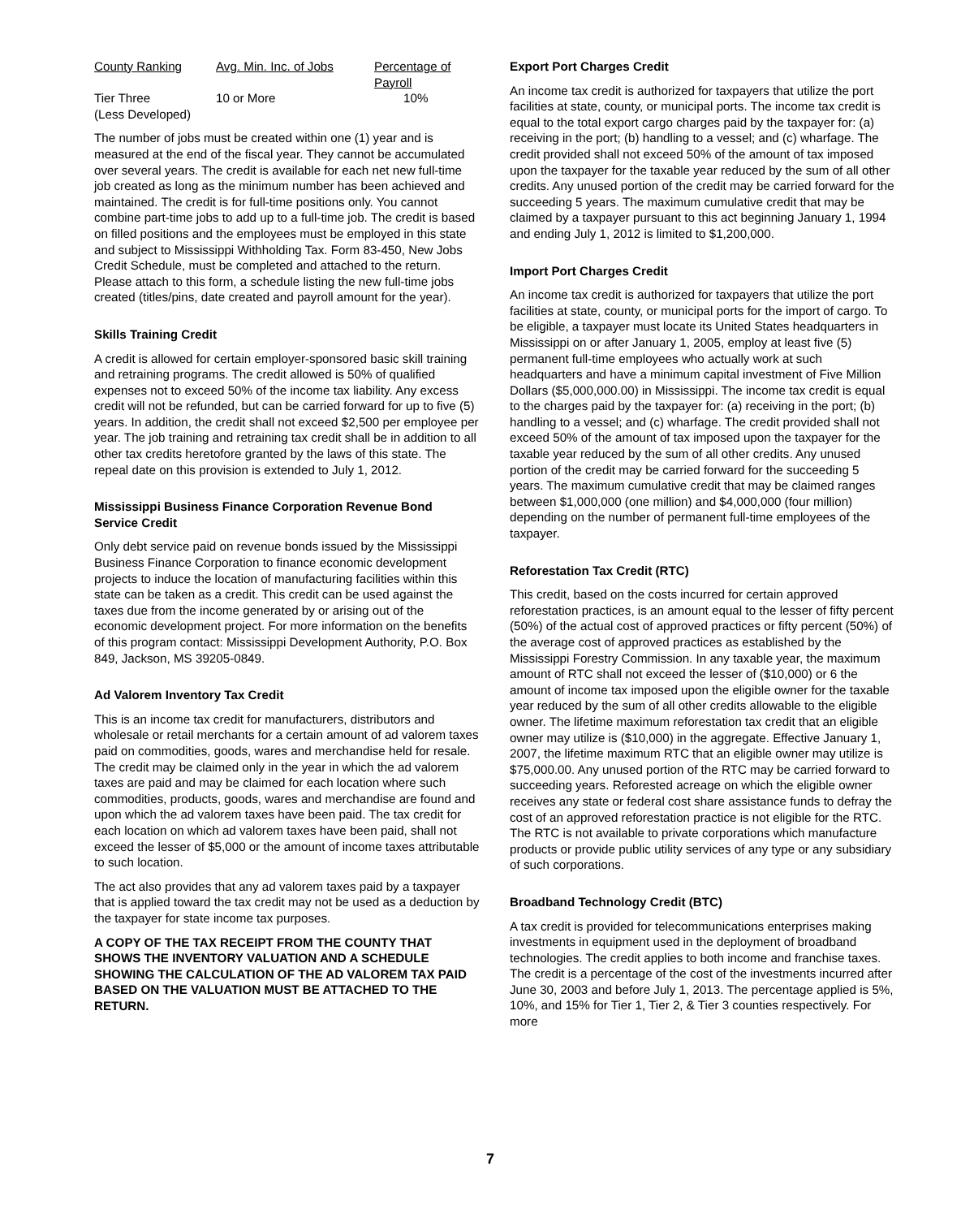| County Ranking | Avg. Min. Inc. of Jobs | Percentage of Payroll |
| --- | --- | --- |
| Tier Three (Less Developed) | 10 or More | 10% |
The number of jobs must be created within one (1) year and is measured at the end of the fiscal year. They cannot be accumulated over several years. The credit is available for each net new full-time job created as long as the minimum number has been achieved and maintained. The credit is for full-time positions only. You cannot combine part-time jobs to add up to a full-time job. The credit is based on filled positions and the employees must be employed in this state and subject to Mississippi Withholding Tax. Form 83-450, New Jobs Credit Schedule, must be completed and attached to the return. Please attach to this form, a schedule listing the new full-time jobs created (titles/pins, date created and payroll amount for the year).
Skills Training Credit
A credit is allowed for certain employer-sponsored basic skill training and retraining programs. The credit allowed is 50% of qualified expenses not to exceed 50% of the income tax liability. Any excess credit will not be refunded, but can be carried forward for up to five (5) years. In addition, the credit shall not exceed $2,500 per employee per year. The job training and retraining tax credit shall be in addition to all other tax credits heretofore granted by the laws of this state. The repeal date on this provision is extended to July 1, 2012.
Mississippi Business Finance Corporation Revenue Bond Service Credit
Only debt service paid on revenue bonds issued by the Mississippi Business Finance Corporation to finance economic development projects to induce the location of manufacturing facilities within this state can be taken as a credit. This credit can be used against the taxes due from the income generated by or arising out of the economic development project. For more information on the benefits of this program contact: Mississippi Development Authority, P.O. Box 849, Jackson, MS 39205-0849.
Ad Valorem Inventory Tax Credit
This is an income tax credit for manufacturers, distributors and wholesale or retail merchants for a certain amount of ad valorem taxes paid on commodities, goods, wares and merchandise held for resale. The credit may be claimed only in the year in which the ad valorem taxes are paid and may be claimed for each location where such commodities, products, goods, wares and merchandise are found and upon which the ad valorem taxes have been paid. The tax credit for each location on which ad valorem taxes have been paid, shall not exceed the lesser of $5,000 or the amount of income taxes attributable to such location.
The act also provides that any ad valorem taxes paid by a taxpayer that is applied toward the tax credit may not be used as a deduction by the taxpayer for state income tax purposes.
A COPY OF THE TAX RECEIPT FROM THE COUNTY THAT SHOWS THE INVENTORY VALUATION AND A SCHEDULE SHOWING THE CALCULATION OF THE AD VALOREM TAX PAID BASED ON THE VALUATION MUST BE ATTACHED TO THE RETURN.
Export Port Charges Credit
An income tax credit is authorized for taxpayers that utilize the port facilities at state, county, or municipal ports. The income tax credit is equal to the total export cargo charges paid by the taxpayer for: (a) receiving in the port; (b) handling to a vessel; and (c) wharfage. The credit provided shall not exceed 50% of the amount of tax imposed upon the taxpayer for the taxable year reduced by the sum of all other credits. Any unused portion of the credit may be carried forward for the succeeding 5 years. The maximum cumulative credit that may be claimed by a taxpayer pursuant to this act beginning January 1, 1994 and ending July 1, 2012 is limited to $1,200,000.
Import Port Charges Credit
An income tax credit is authorized for taxpayers that utilize the port facilities at state, county, or municipal ports for the import of cargo. To be eligible, a taxpayer must locate its United States headquarters in Mississippi on or after January 1, 2005, employ at least five (5) permanent full-time employees who actually work at such headquarters and have a minimum capital investment of Five Million Dollars ($5,000,000.00) in Mississippi. The income tax credit is equal to the charges paid by the taxpayer for: (a) receiving in the port; (b) handling to a vessel; and (c) wharfage. The credit provided shall not exceed 50% of the amount of tax imposed upon the taxpayer for the taxable year reduced by the sum of all other credits. Any unused portion of the credit may be carried forward for the succeeding 5 years. The maximum cumulative credit that may be claimed ranges between $1,000,000 (one million) and $4,000,000 (four million) depending on the number of permanent full-time employees of the taxpayer.
Reforestation Tax Credit (RTC)
This credit, based on the costs incurred for certain approved reforestation practices, is an amount equal to the lesser of fifty percent (50%) of the actual cost of approved practices or fifty percent (50%) of the average cost of approved practices as established by the Mississippi Forestry Commission. In any taxable year, the maximum amount of RTC shall not exceed the lesser of ($10,000) or 6 the amount of income tax imposed upon the eligible owner for the taxable year reduced by the sum of all other credits allowable to the eligible owner. The lifetime maximum reforestation tax credit that an eligible owner may utilize is ($10,000) in the aggregate. Effective January 1, 2007, the lifetime maximum RTC that an eligible owner may utilize is $75,000.00. Any unused portion of the RTC may be carried forward to succeeding years. Reforested acreage on which the eligible owner receives any state or federal cost share assistance funds to defray the cost of an approved reforestation practice is not eligible for the RTC. The RTC is not available to private corporations which manufacture products or provide public utility services of any type or any subsidiary of such corporations.
Broadband Technology Credit (BTC)
A tax credit is provided for telecommunications enterprises making investments in equipment used in the deployment of broadband technologies. The credit applies to both income and franchise taxes. The credit is a percentage of the cost of the investments incurred after June 30, 2003 and before July 1, 2013. The percentage applied is 5%, 10%, and 15% for Tier 1, Tier 2, & Tier 3 counties respectively. For more
7